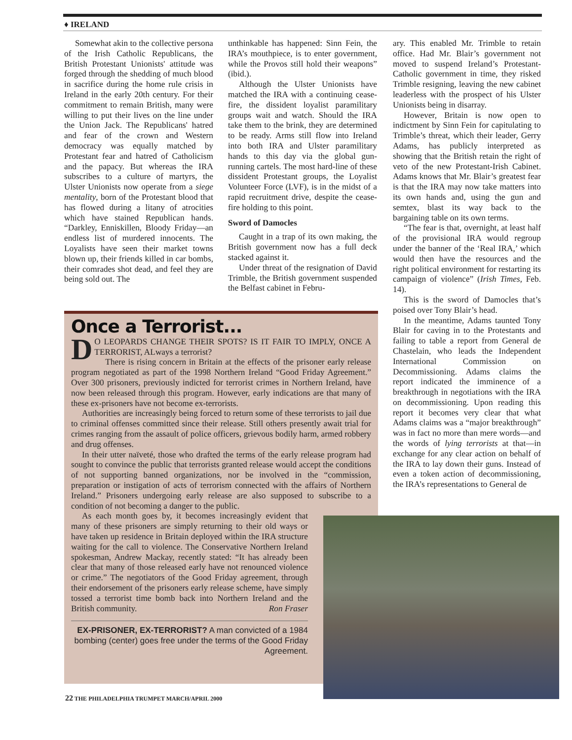♦ IRELAND
Somewhat akin to the collective persona of the Irish Catholic Republicans, the British Protestant Unionists' attitude was forged through the shedding of much blood in sacrifice during the home rule crisis in Ireland in the early 20th century. For their commitment to remain British, many were willing to put their lives on the line under the Union Jack. The Republicans' hatred and fear of the crown and Western democracy was equally matched by Protestant fear and hatred of Catholicism and the papacy. But whereas the IRA subscribes to a culture of martyrs, the Ulster Unionists now operate from a siege mentality, born of the Protestant blood that has flowed during a litany of atrocities which have stained Republican hands. “Darkley, Enniskillen, Bloody Friday—an endless list of murdered innocents. The Loyalists have seen their market towns blown up, their friends killed in car bombs, their comrades shot dead, and feel they are being sold out. The
unthinkable has happened: Sinn Fein, the IRA’s mouthpiece, is to enter government, while the Provos still hold their weapons” (ibid.).
Although the Ulster Unionists have matched the IRA with a continuing cease-fire, the dissident loyalist paramilitary groups wait and watch. Should the IRA take them to the brink, they are determined to be ready. Arms still flow into Ireland into both IRA and Ulster paramilitary hands to this day via the global gun-running cartels. The most hard-line of these dissident Protestant groups, the Loyalist Volunteer Force (LVF), is in the midst of a rapid recruitment drive, despite the cease-fire holding to this point.
Sword of Damocles
Caught in a trap of its own making, the British government now has a full deck stacked against it.
Under threat of the resignation of David Trimble, the British government suspended the Belfast cabinet in Febru-
ary. This enabled Mr. Trimble to retain office. Had Mr. Blair’s government not moved to suspend Ireland’s Protestant-Catholic government in time, they risked Trimble resigning, leaving the new cabinet leaderless with the prospect of his Ulster Unionists being in disarray.
However, Britain is now open to indictment by Sinn Fein for capitulating to Trimble’s threat, which their leader, Gerry Adams, has publicly interpreted as showing that the British retain the right of veto of the new Protestant-Irish Cabinet. Adams knows that Mr. Blair’s greatest fear is that the IRA may now take matters into its own hands and, using the gun and semtex, blast its way back to the bargaining table on its own terms.
“The fear is that, overnight, at least half of the provisional IRA would regroup under the banner of the ‘Real IRA,’ which would then have the resources and the right political environment for restarting its campaign of violence” (Irish Times, Feb. 14).
This is the sword of Damocles that’s poised over Tony Blair’s head.
In the meantime, Adams taunted Tony Blair for caving in to the Protestants and failing to table a report from General de Chastelain, who leads the Independent International Commission on Decommissioning. Adams claims the report indicated the imminence of a breakthrough in negotiations with the IRA on decommissioning. Upon reading this report it becomes very clear that what Adams claims was a “major breakthrough” was in fact no more than mere words—and the words of lying terrorists at that—in exchange for any clear action on behalf of the IRA to lay down their guns. Instead of even a token action of decommissioning, the IRA’s representations to General de
Once a Terrorist...
DO LEOPARDS CHANGE THEIR SPOTS? IS IT FAIR TO IMPLY, ONCE A TERRORIST, ALways a terrorist?
There is rising concern in Britain at the effects of the prisoner early release program negotiated as part of the 1998 Northern Ireland “Good Friday Agreement.” Over 300 prisoners, previously indicted for terrorist crimes in Northern Ireland, have now been released through this program. However, early indications are that many of these ex-prisoners have not become ex-terrorists.
Authorities are increasingly being forced to return some of these terrorists to jail due to criminal offenses committed since their release. Still others presently await trial for crimes ranging from the assault of police officers, grievous bodily harm, armed robbery and drug offenses.
In their utter naïveté, those who drafted the terms of the early release program had sought to convince the public that terrorists granted release would accept the conditions of not supporting banned organizations, nor be involved in the “commission, preparation or instigation of acts of terrorism connected with the affairs of Northern Ireland.” Prisoners undergoing early release are also supposed to subscribe to a condition of not becoming a danger to the public.
As each month goes by, it becomes increasingly evident that many of these prisoners are simply returning to their old ways or have taken up residence in Britain deployed within the IRA structure waiting for the call to violence. The Conservative Northern Ireland spokesman, Andrew Mackay, recently stated: “It has already been clear that many of those released early have not renounced violence or crime.” The negotiators of the Good Friday agreement, through their endorsement of the prisoners early release scheme, have simply tossed a terrorist time bomb back into Northern Ireland and the British community. Ron Fraser
EX-PRISONER, EX-TERRORIST? A man convicted of a 1984 bombing (center) goes free under the terms of the Good Friday Agreement.
22 THE PHILADELPHIA TRUMPET MARCH/APRIL 2000